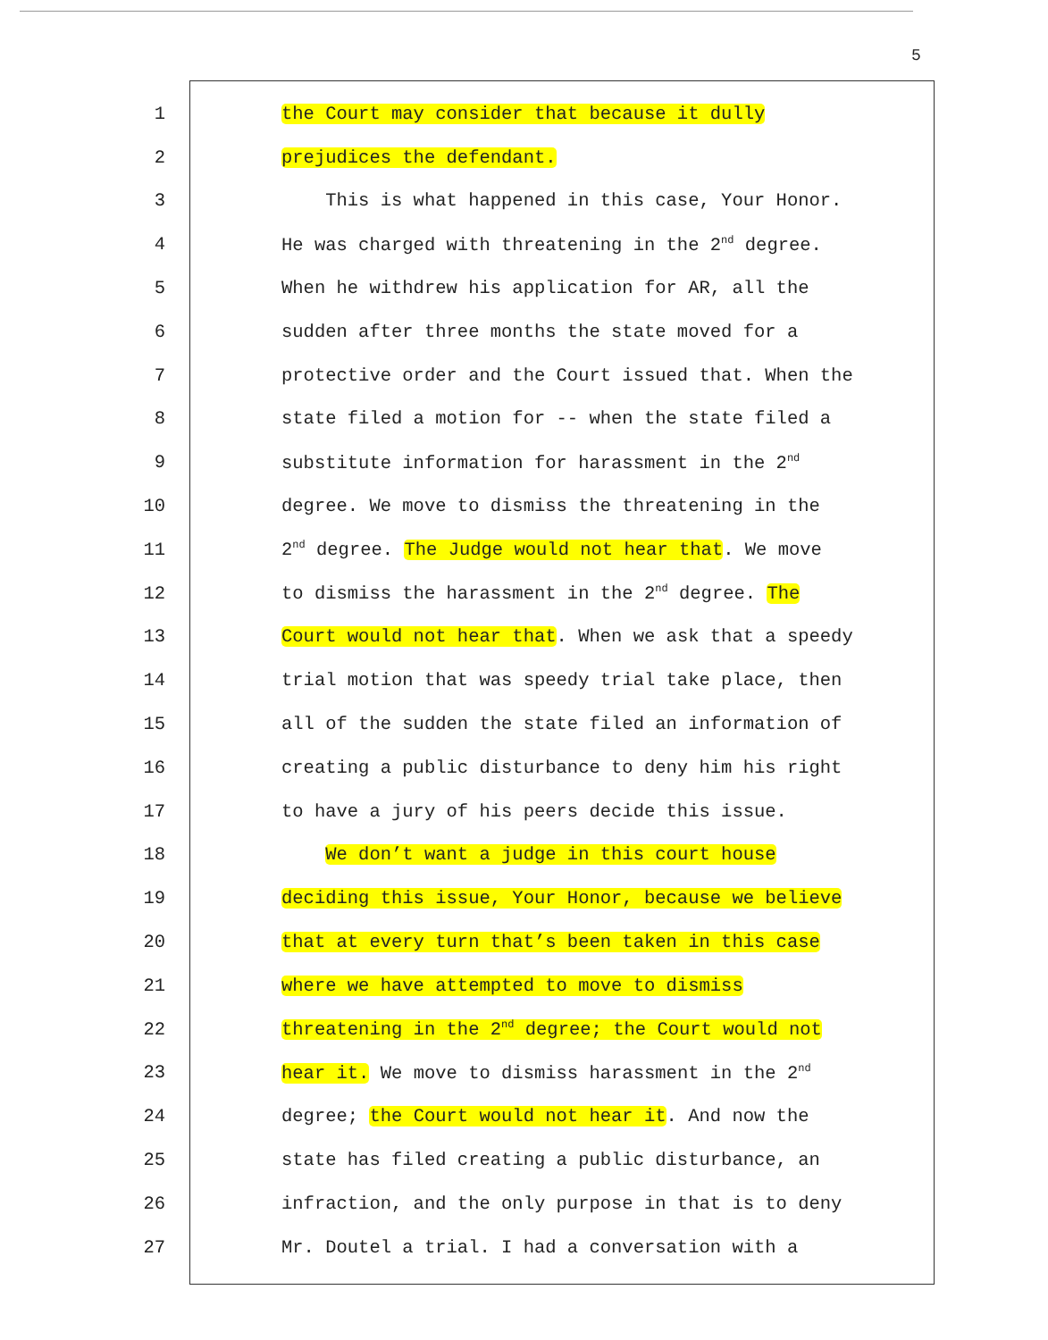5
1 the Court may consider that because it dully
2 prejudices the defendant.
3 This is what happened in this case, Your Honor.
4 He was charged with threatening in the 2<sup>nd</sup> degree.
5 When he withdrew his application for AR, all the
6 sudden after three months the state moved for a
7 protective order and the Court issued that. When the
8 state filed a motion for -- when the state filed a
9 substitute information for harassment in the 2<sup>nd</sup>
10 degree. We move to dismiss the threatening in the
11 2<sup>nd</sup> degree. The Judge would not hear that. We move
12 to dismiss the harassment in the 2<sup>nd</sup> degree. The
13 Court would not hear that. When we ask that a speedy
14 trial motion that was speedy trial take place, then
15 all of the sudden the state filed an information of
16 creating a public disturbance to deny him his right
17 to have a jury of his peers decide this issue.
18 We don’t want a judge in this court house
19 deciding this issue, Your Honor, because we believe
20 that at every turn that’s been taken in this case
21 where we have attempted to move to dismiss
22 threatening in the 2<sup>nd</sup> degree; the Court would not
23 hear it. We move to dismiss harassment in the 2<sup>nd</sup>
24 degree; the Court would not hear it. And now the
25 state has filed creating a public disturbance, an
26 infraction, and the only purpose in that is to deny
27 Mr. Doutel a trial. I had a conversation with a